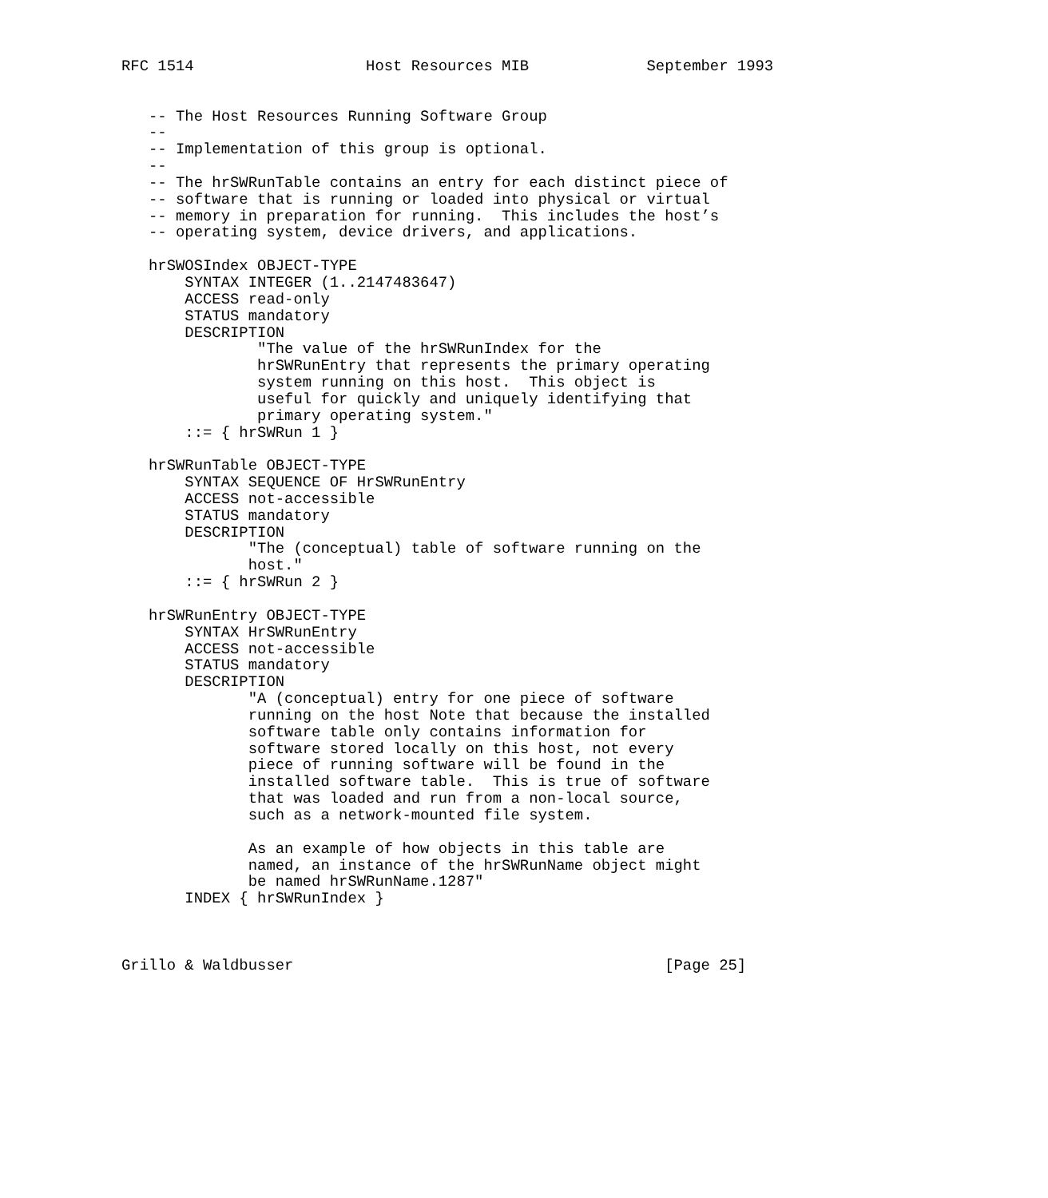RFC 1514                   Host Resources MIB             September 1993


   -- The Host Resources Running Software Group
   --
   -- Implementation of this group is optional.
   --
   -- The hrSWRunTable contains an entry for each distinct piece of
   -- software that is running or loaded into physical or virtual
   -- memory in preparation for running.  This includes the host’s
   -- operating system, device drivers, and applications.

   hrSWOSIndex OBJECT-TYPE
       SYNTAX INTEGER (1..2147483647)
       ACCESS read-only
       STATUS mandatory
       DESCRIPTION
               "The value of the hrSWRunIndex for the
               hrSWRunEntry that represents the primary operating
               system running on this host.  This object is
               useful for quickly and uniquely identifying that
               primary operating system."
       ::= { hrSWRun 1 }

   hrSWRunTable OBJECT-TYPE
       SYNTAX SEQUENCE OF HrSWRunEntry
       ACCESS not-accessible
       STATUS mandatory
       DESCRIPTION
              "The (conceptual) table of software running on the
              host."
       ::= { hrSWRun 2 }

   hrSWRunEntry OBJECT-TYPE
       SYNTAX HrSWRunEntry
       ACCESS not-accessible
       STATUS mandatory
       DESCRIPTION
              "A (conceptual) entry for one piece of software
              running on the host Note that because the installed
              software table only contains information for
              software stored locally on this host, not every
              piece of running software will be found in the
              installed software table.  This is true of software
              that was loaded and run from a non-local source,
              such as a network-mounted file system.

              As an example of how objects in this table are
              named, an instance of the hrSWRunName object might
              be named hrSWRunName.1287"
       INDEX { hrSWRunIndex }



Grillo & Waldbusser                                         [Page 25]